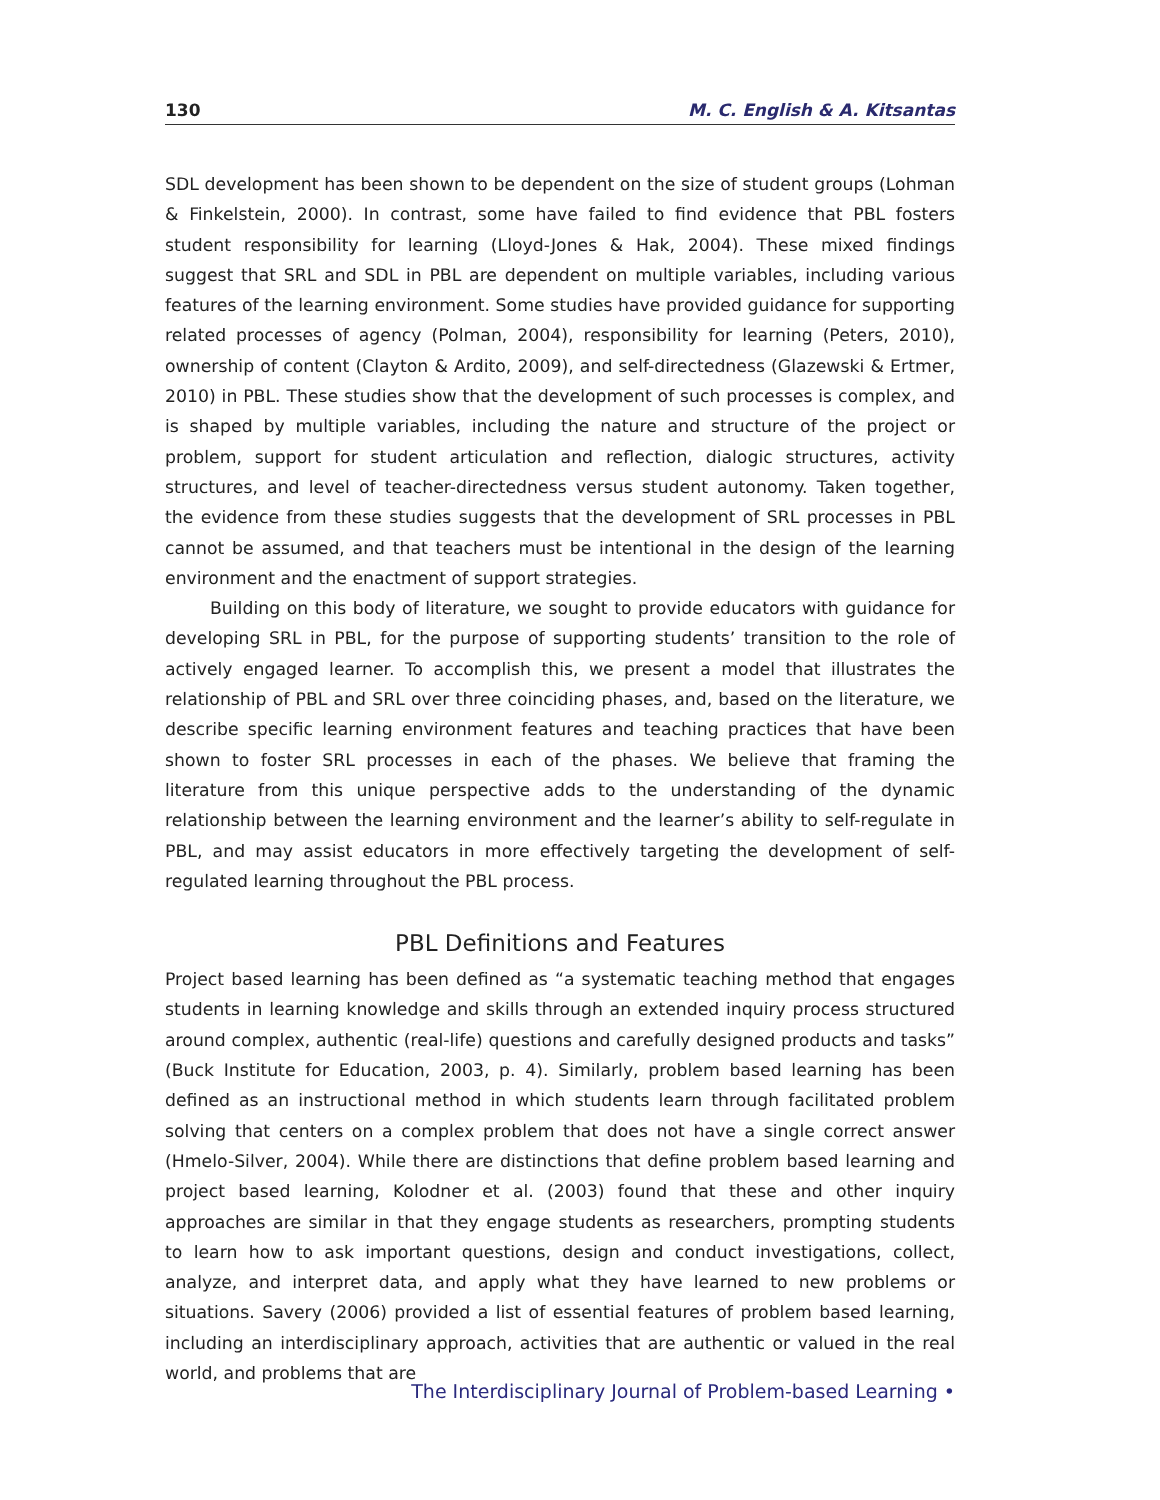130 M. C. English & A. Kitsantas
SDL development has been shown to be dependent on the size of student groups (Lohman & Finkelstein, 2000). In contrast, some have failed to find evidence that PBL fosters student responsibility for learning (Lloyd-Jones & Hak, 2004). These mixed findings suggest that SRL and SDL in PBL are dependent on multiple variables, including various features of the learning environment. Some studies have provided guidance for supporting related processes of agency (Polman, 2004), responsibility for learning (Peters, 2010), ownership of content (Clayton & Ardito, 2009), and self-directedness (Glazewski & Ertmer, 2010) in PBL. These studies show that the development of such processes is complex, and is shaped by multiple variables, including the nature and structure of the project or problem, support for student articulation and reflection, dialogic structures, activity structures, and level of teacher-directedness versus student autonomy. Taken together, the evidence from these studies suggests that the development of SRL processes in PBL cannot be assumed, and that teachers must be intentional in the design of the learning environment and the enactment of support strategies.
Building on this body of literature, we sought to provide educators with guidance for developing SRL in PBL, for the purpose of supporting students’ transition to the role of actively engaged learner. To accomplish this, we present a model that illustrates the relationship of PBL and SRL over three coinciding phases, and, based on the literature, we describe specific learning environment features and teaching practices that have been shown to foster SRL processes in each of the phases. We believe that framing the literature from this unique perspective adds to the understanding of the dynamic relationship between the learning environment and the learner’s ability to self-regulate in PBL, and may assist educators in more effectively targeting the development of self-regulated learning throughout the PBL process.
PBL Definitions and Features
Project based learning has been defined as “a systematic teaching method that engages students in learning knowledge and skills through an extended inquiry process structured around complex, authentic (real-life) questions and carefully designed products and tasks” (Buck Institute for Education, 2003, p. 4). Similarly, problem based learning has been defined as an instructional method in which students learn through facilitated problem solving that centers on a complex problem that does not have a single correct answer (Hmelo-Silver, 2004). While there are distinctions that define problem based learning and project based learning, Kolodner et al. (2003) found that these and other inquiry approaches are similar in that they engage students as researchers, prompting students to learn how to ask important questions, design and conduct investigations, collect, analyze, and interpret data, and apply what they have learned to new problems or situations. Savery (2006) provided a list of essential features of problem based learning, including an interdisciplinary approach, activities that are authentic or valued in the real world, and problems that are
The Interdisciplinary Journal of Problem-based Learning •